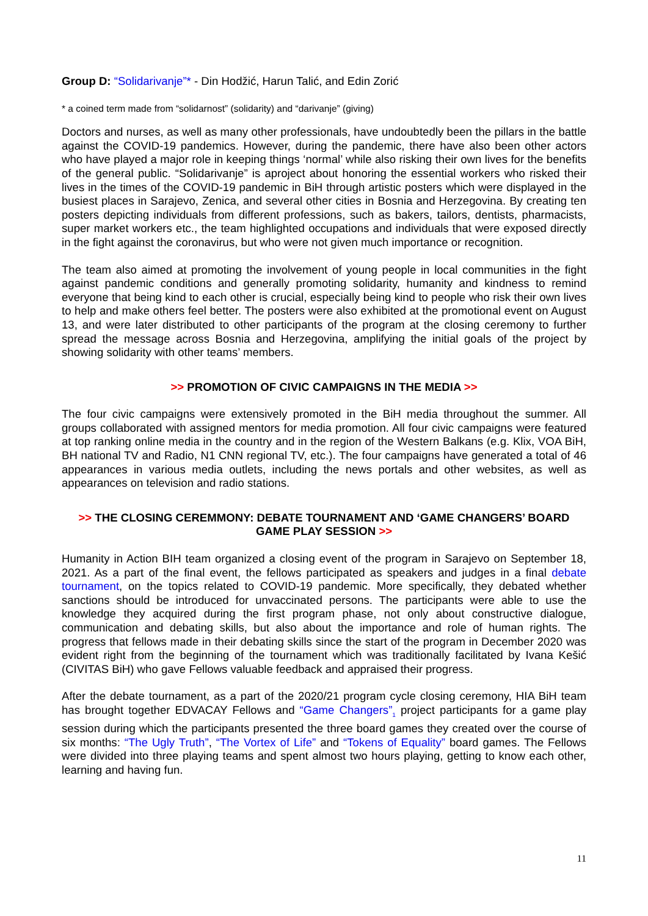Group D: “Solidarivanje”* - Din Hodžić, Harun Talić, and Edin Zorić
* a coined term made from “solidarnost” (solidarity) and “darivanje” (giving)
Doctors and nurses, as well as many other professionals, have undoubtedly been the pillars in the battle against the COVID-19 pandemics. However, during the pandemic, there have also been other actors who have played a major role in keeping things ‘normal’ while also risking their own lives for the benefits of the general public. “Solidarivanje” is aproject about honoring the essential workers who risked their lives in the times of the COVID-19 pandemic in BiH through artistic posters which were displayed in the busiest places in Sarajevo, Zenica, and several other cities in Bosnia and Herzegovina. By creating ten posters depicting individuals from different professions, such as bakers, tailors, dentists, pharmacists, super market workers etc., the team highlighted occupations and individuals that were exposed directly in the fight against the coronavirus, but who were not given much importance or recognition.
The team also aimed at promoting the involvement of young people in local communities in the fight against pandemic conditions and generally promoting solidarity, humanity and kindness to remind everyone that being kind to each other is crucial, especially being kind to people who risk their own lives to help and make others feel better. The posters were also exhibited at the promotional event on August 13, and were later distributed to other participants of the program at the closing ceremony to further spread the message across Bosnia and Herzegovina, amplifying the initial goals of the project by showing solidarity with other teams’ members.
>> PROMOTION OF CIVIC CAMPAIGNS IN THE MEDIA >>
The four civic campaigns were extensively promoted in the BiH media throughout the summer. All groups collaborated with assigned mentors for media promotion. All four civic campaigns were featured at top ranking online media in the country and in the region of the Western Balkans (e.g. Klix, VOA BiH, BH national TV and Radio, N1 CNN regional TV, etc.). The four campaigns have generated a total of 46 appearances in various media outlets, including the news portals and other websites, as well as appearances on television and radio stations.
>> THE CLOSING CEREMMONY: DEBATE TOURNAMENT AND ‘GAME CHANGERS’ BOARD GAME PLAY SESSION >>
Humanity in Action BIH team organized a closing event of the program in Sarajevo on September 18, 2021. As a part of the final event, the fellows participated as speakers and judges in a final debate tournament, on the topics related to COVID-19 pandemic. More specifically, they debated whether sanctions should be introduced for unvaccinated persons. The participants were able to use the knowledge they acquired during the first program phase, not only about constructive dialogue, communication and debating skills, but also about the importance and role of human rights. The progress that fellows made in their debating skills since the start of the program in December 2020 was evident right from the beginning of the tournament which was traditionally facilitated by Ivana Kešić (CIVITAS BiH) who gave Fellows valuable feedback and appraised their progress.
After the debate tournament, as a part of the 2020/21 program cycle closing ceremony, HIA BiH team has brought together EDVACAY Fellows and “Game Changers”<sub>1</sub> project participants for a game play session during which the participants presented the three board games they created over the course of six months: “The Ugly Truth”, “The Vortex of Life” and “Tokens of Equality” board games. The Fellows were divided into three playing teams and spent almost two hours playing, getting to know each other, learning and having fun.
11